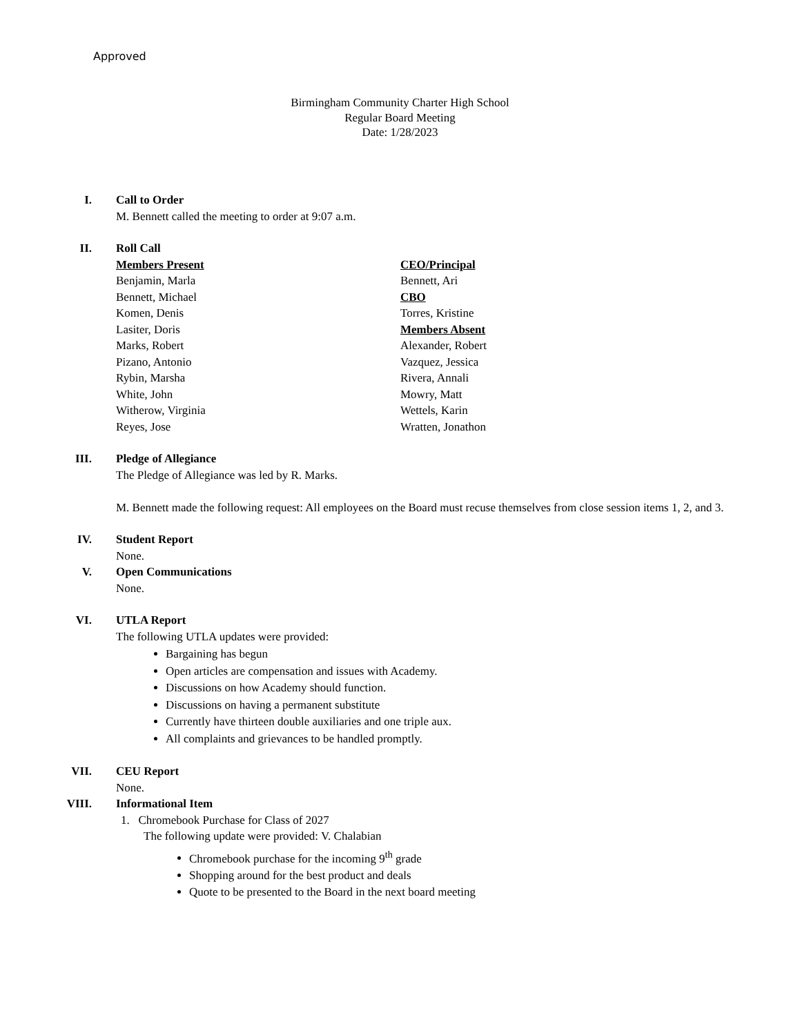Approved
Birmingham Community Charter High School
Regular Board Meeting
Date: 1/28/2023
I. Call to Order
M. Bennett called the meeting to order at 9:07 a.m.
II. Roll Call
Members Present
Benjamin, Marla
Bennett, Michael
Komen, Denis
Lasiter, Doris
Marks, Robert
Pizano, Antonio
Rybin, Marsha
White, John
Witherow, Virginia
Reyes, Jose
CEO/Principal
Bennett, Ari
CBO
Torres, Kristine
Members Absent
Alexander, Robert
Vazquez, Jessica
Rivera, Annali
Mowry, Matt
Wettels, Karin
Wratten, Jonathon
III. Pledge of Allegiance
The Pledge of Allegiance was led by R. Marks.
M. Bennett made the following request: All employees on the Board must recuse themselves from close session items 1, 2, and 3.
IV. Student Report
None.
V. Open Communications
None.
VI. UTLA Report
The following UTLA updates were provided:
Bargaining has begun
Open articles are compensation and issues with Academy.
Discussions on how Academy should function.
Discussions on having a permanent substitute
Currently have thirteen double auxiliaries and one triple aux.
All complaints and grievances to be handled promptly.
VII. CEU Report
None.
VIII. Informational Item
1. Chromebook Purchase for Class of 2027
The following update were provided: V. Chalabian
Chromebook purchase for the incoming 9<sup>th</sup> grade
Shopping around for the best product and deals
Quote to be presented to the Board in the next board meeting